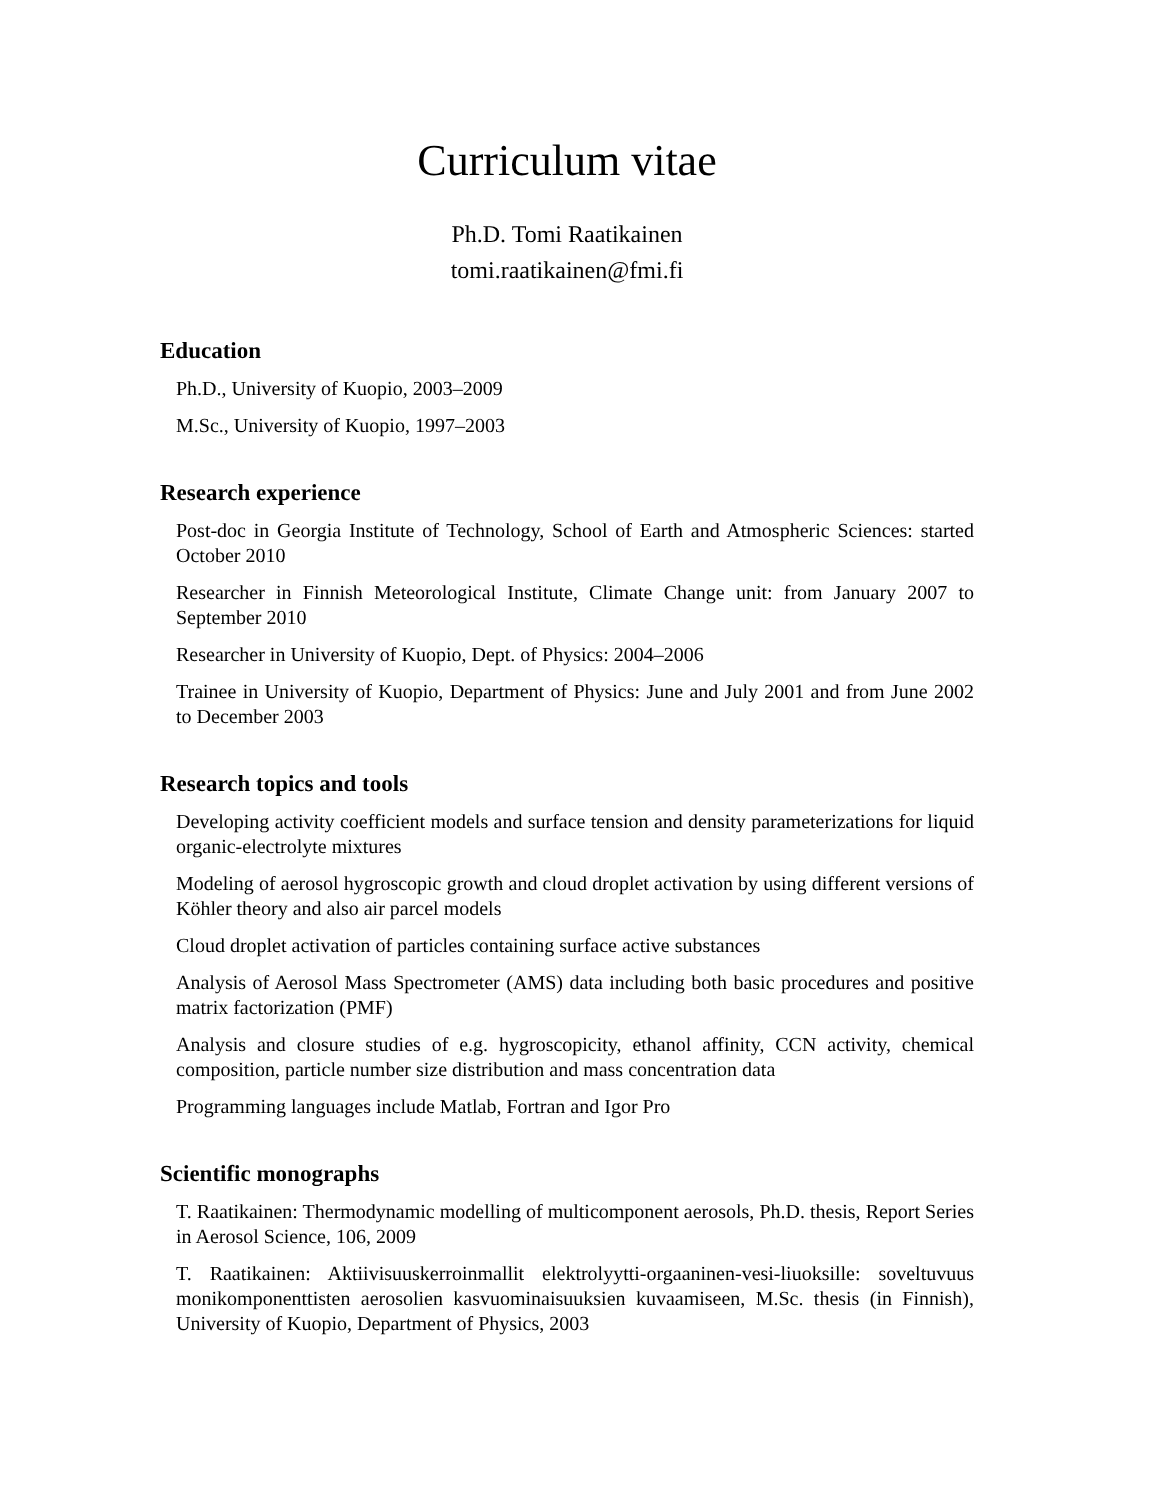Curriculum vitae
Ph.D. Tomi Raatikainen
tomi.raatikainen@fmi.fi
Education
Ph.D., University of Kuopio, 2003–2009
M.Sc., University of Kuopio, 1997–2003
Research experience
Post-doc in Georgia Institute of Technology, School of Earth and Atmospheric Sciences: started October 2010
Researcher in Finnish Meteorological Institute, Climate Change unit: from January 2007 to September 2010
Researcher in University of Kuopio, Dept. of Physics: 2004–2006
Trainee in University of Kuopio, Department of Physics: June and July 2001 and from June 2002 to December 2003
Research topics and tools
Developing activity coefficient models and surface tension and density parameterizations for liquid organic-electrolyte mixtures
Modeling of aerosol hygroscopic growth and cloud droplet activation by using different versions of Köhler theory and also air parcel models
Cloud droplet activation of particles containing surface active substances
Analysis of Aerosol Mass Spectrometer (AMS) data including both basic procedures and positive matrix factorization (PMF)
Analysis and closure studies of e.g. hygroscopicity, ethanol affinity, CCN activity, chemical composition, particle number size distribution and mass concentration data
Programming languages include Matlab, Fortran and Igor Pro
Scientific monographs
T. Raatikainen: Thermodynamic modelling of multicomponent aerosols, Ph.D. thesis, Report Series in Aerosol Science, 106, 2009
T. Raatikainen: Aktiivisuuskerroinmallit elektrolyytti-orgaaninen-vesi-liuoksille: soveltuvuus monikomponenttisten aerosolien kasvuominaisuuksien kuvaamiseen, M.Sc. thesis (in Finnish), University of Kuopio, Department of Physics, 2003